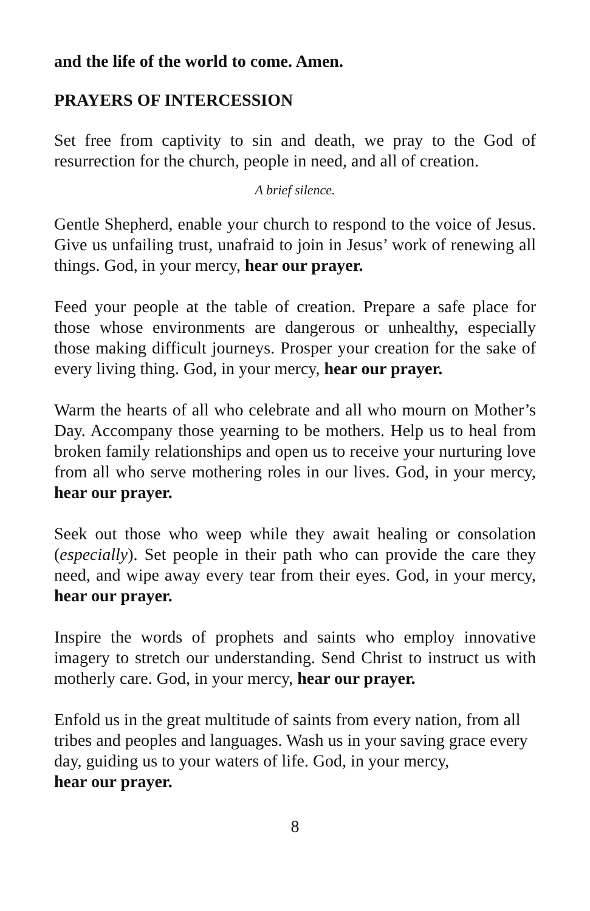and the life of the world to come. Amen.
PRAYERS OF INTERCESSION
Set free from captivity to sin and death, we pray to the God of resurrection for the church, people in need, and all of creation.
A brief silence.
Gentle Shepherd, enable your church to respond to the voice of Jesus. Give us unfailing trust, unafraid to join in Jesus’ work of renewing all things. God, in your mercy, hear our prayer.
Feed your people at the table of creation. Prepare a safe place for those whose environments are dangerous or unhealthy, especially those making difficult journeys. Prosper your creation for the sake of every living thing. God, in your mercy, hear our prayer.
Warm the hearts of all who celebrate and all who mourn on Mother’s Day. Accompany those yearning to be mothers. Help us to heal from broken family relationships and open us to receive your nurturing love from all who serve mothering roles in our lives. God, in your mercy, hear our prayer.
Seek out those who weep while they await healing or consolation (especially). Set people in their path who can provide the care they need, and wipe away every tear from their eyes. God, in your mercy, hear our prayer.
Inspire the words of prophets and saints who employ innovative imagery to stretch our understanding. Send Christ to instruct us with motherly care. God, in your mercy, hear our prayer.
Enfold us in the great multitude of saints from every nation, from all tribes and peoples and languages. Wash us in your saving grace every day, guiding us to your waters of life. God, in your mercy,
hear our prayer.
8